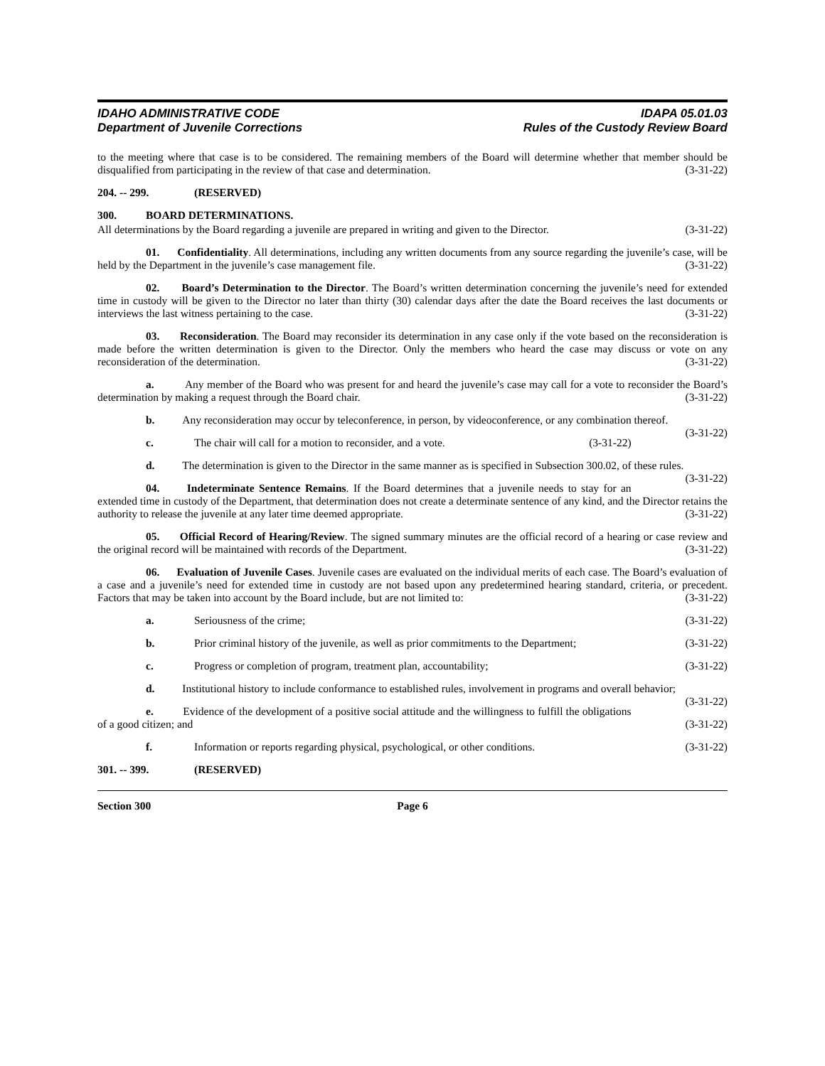IDAHO ADMINISTRATIVE CODE
Department of Juvenile Corrections
IDAPA 05.01.03
Rules of the Custody Review Board
to the meeting where that case is to be considered. The remaining members of the Board will determine whether that member should be disqualified from participating in the review of that case and determination. (3-31-22)
204. -- 299. (RESERVED)
300. BOARD DETERMINATIONS.
All determinations by the Board regarding a juvenile are prepared in writing and given to the Director. (3-31-22)
01. Confidentiality. All determinations, including any written documents from any source regarding the juvenile’s case, will be held by the Department in the juvenile’s case management file. (3-31-22)
02. Board’s Determination to the Director. The Board’s written determination concerning the juvenile’s need for extended time in custody will be given to the Director no later than thirty (30) calendar days after the date the Board receives the last documents or interviews the last witness pertaining to the case. (3-31-22)
03. Reconsideration. The Board may reconsider its determination in any case only if the vote based on the reconsideration is made before the written determination is given to the Director. Only the members who heard the case may discuss or vote on any reconsideration of the determination. (3-31-22)
a. Any member of the Board who was present for and heard the juvenile’s case may call for a vote to reconsider the Board’s determination by making a request through the Board chair. (3-31-22)
b. Any reconsideration may occur by teleconference, in person, by videoconference, or any combination thereof. (3-31-22)
c. The chair will call for a motion to reconsider, and a vote.
(3-31-22)
d. The determination is given to the Director in the same manner as is specified in Subsection 300.02, of these rules. (3-31-22)
04. Indeterminate Sentence Remains. If the Board determines that a juvenile needs to stay for an extended time in custody of the Department, that determination does not create a determinate sentence of any kind, and the Director retains the authority to release the juvenile at any later time deemed appropriate. (3-31-22)
05. Official Record of Hearing/Review. The signed summary minutes are the official record of a hearing or case review and the original record will be maintained with records of the Department. (3-31-22)
06. Evaluation of Juvenile Cases. Juvenile cases are evaluated on the individual merits of each case. The Board’s evaluation of a case and a juvenile’s need for extended time in custody are not based upon any predetermined hearing standard, criteria, or precedent. Factors that may be taken into account by the Board include, but are not limited to: (3-31-22)
a. Seriousness of the crime; (3-31-22)
b. Prior criminal history of the juvenile, as well as prior commitments to the Department;
(3-31-22)
c. Progress or completion of program, treatment plan, accountability;
(3-31-22)
d. Institutional history to include conformance to established rules, involvement in programs and overall behavior; (3-31-22)
e. Evidence of the development of a positive social attitude and the willingness to fulfill the obligations of a good citizen; and (3-31-22)
f. Information or reports regarding physical, psychological, or other conditions.
(3-31-22)
301. -- 399. (RESERVED)
Section 300 Page 6